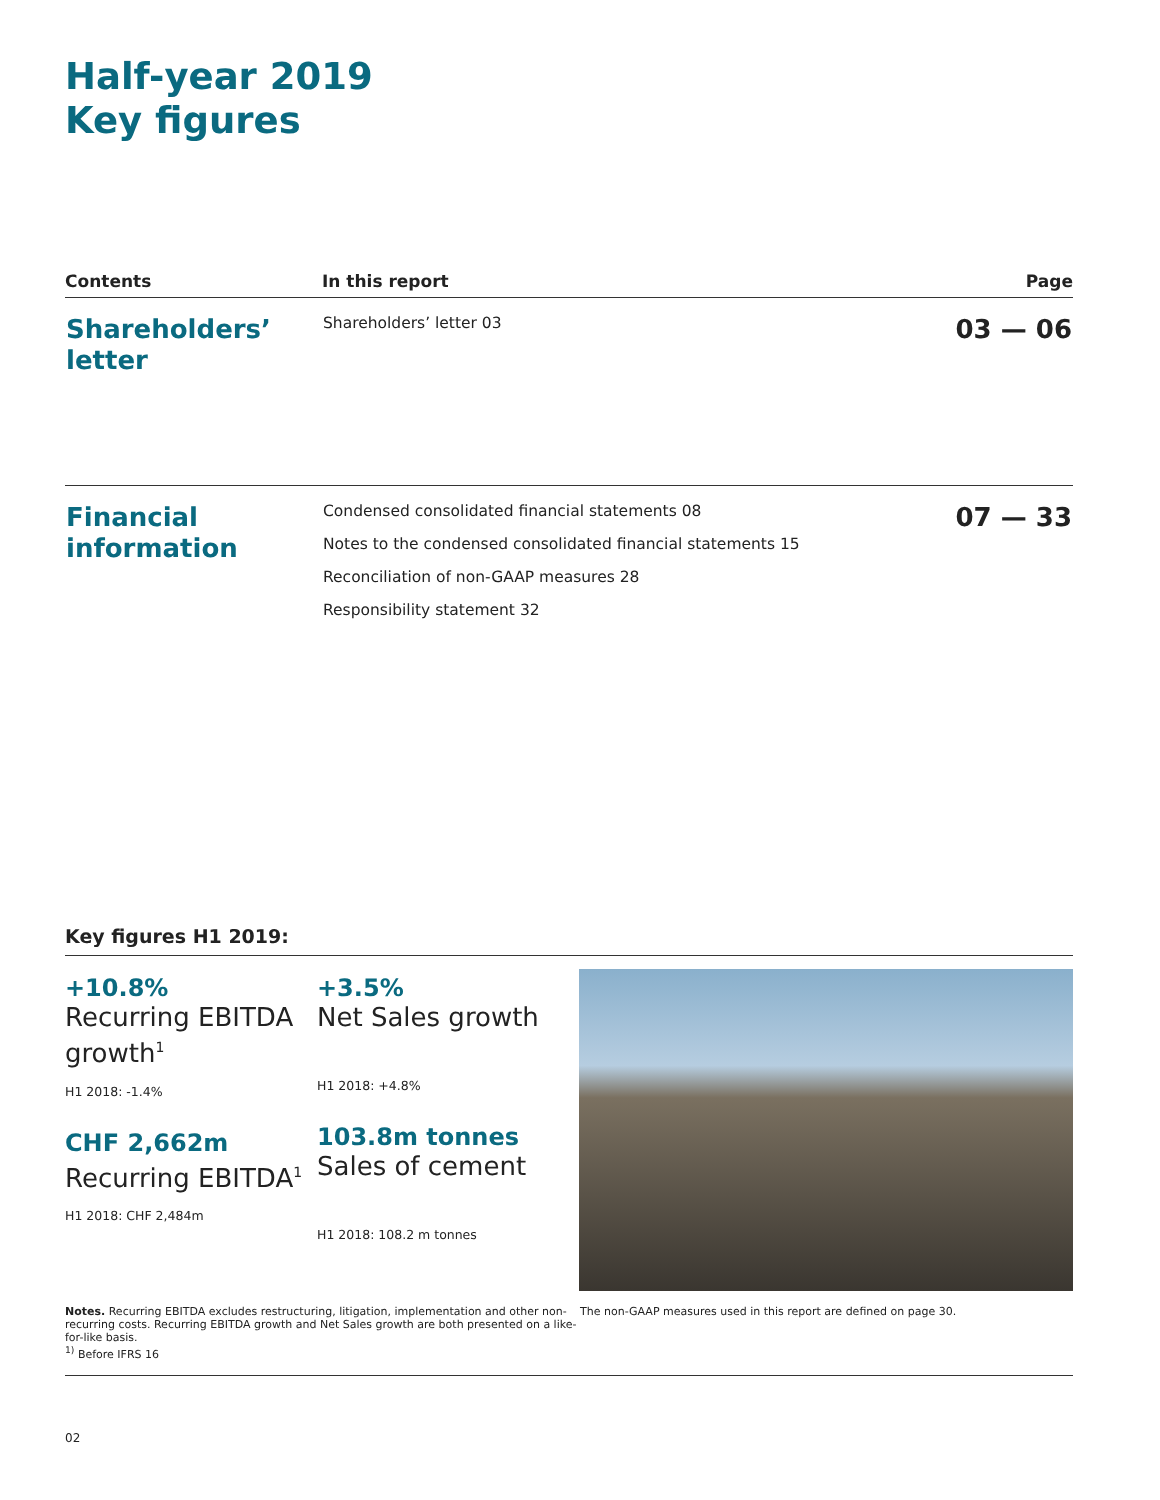Half-year 2019
Key figures
| Contents | In this report | Page |
| --- | --- | --- |
| Shareholders’ letter | Shareholders’ letter 03 | 03 — 06 |
| Financial information | Condensed consolidated financial statements 08 Notes to the condensed consolidated financial statements 15 Reconciliation of non-GAAP measures 28 Responsibility statement 32 | 07 — 33 |
Key figures H1 2019:
+10.8%
Recurring EBITDA growth<sup>1</sup>
H1 2018: -1.4%
CHF 2,662m
Recurring EBITDA<sup>1</sup>
H1 2018: CHF 2,484m
+3.5%
Net Sales growth
H1 2018: +4.8%
103.8m tonnes
Sales of cement
H1 2018: 108.2 m tonnes
Notes. Recurring EBITDA excludes restructuring, litigation, implementation and other non-recurring costs. Recurring EBITDA growth and Net Sales growth are both presented on a like-for-like basis.
<sup>1)</sup> Before IFRS 16
The non-GAAP measures used in this report are defined on page 30.
02